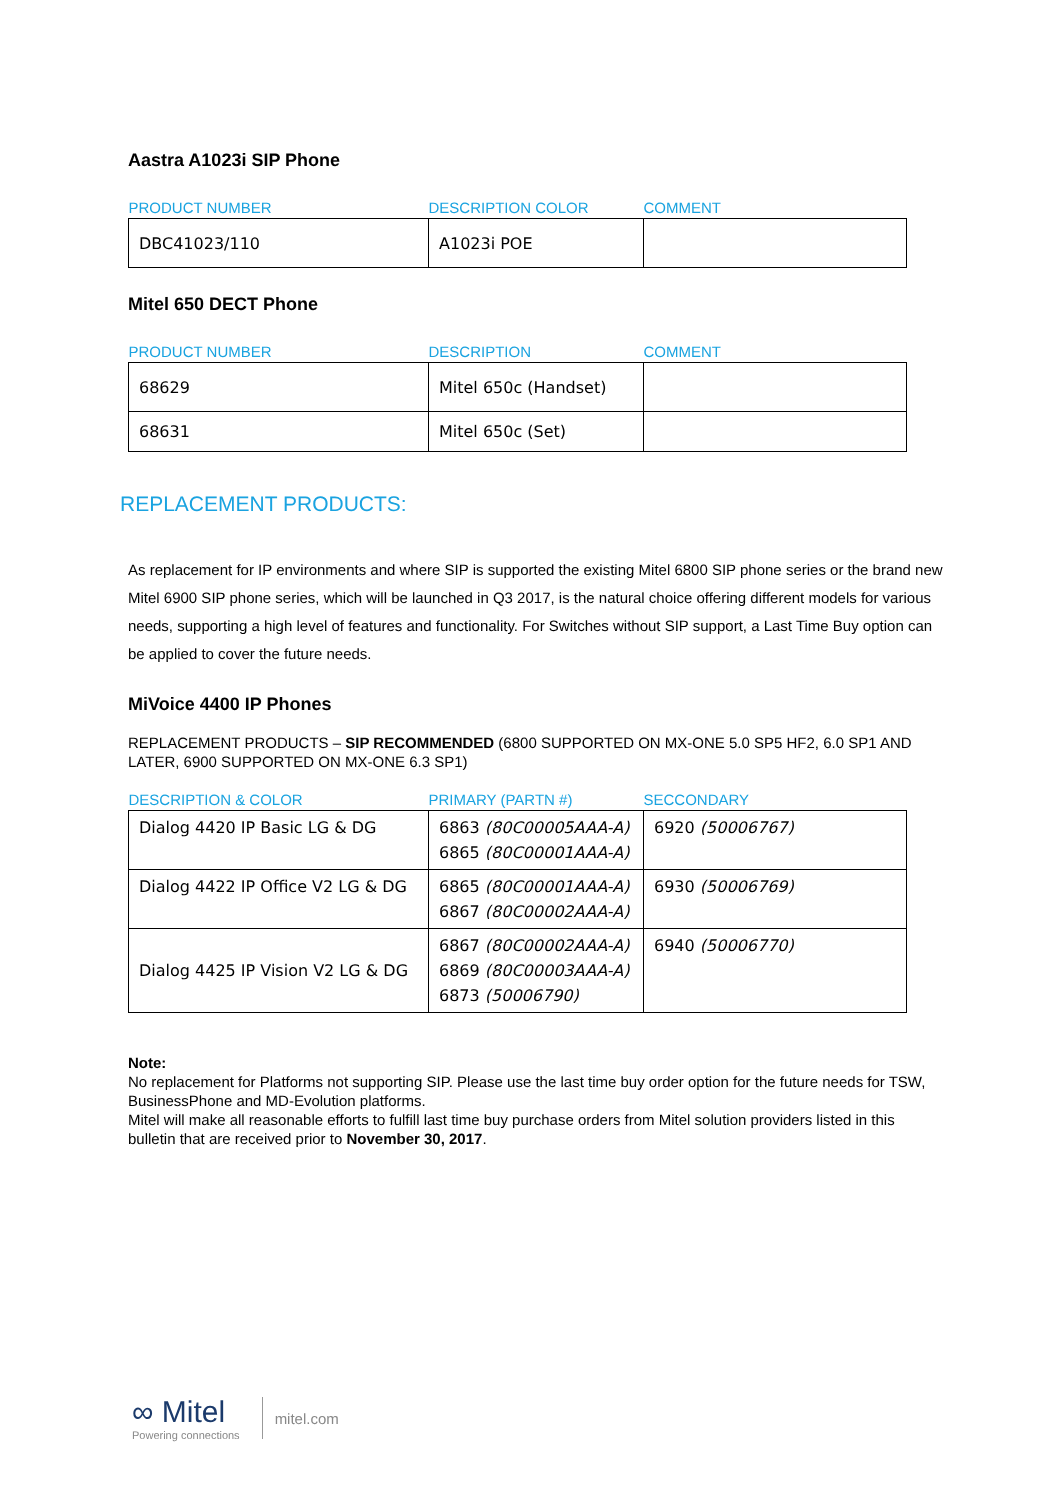Aastra A1023i SIP Phone
| PRODUCT NUMBER | DESCRIPTION COLOR | COMMENT |
| --- | --- | --- |
| DBC41023/110 | A1023i POE | |
Mitel 650 DECT Phone
| PRODUCT NUMBER | DESCRIPTION | COMMENT |
| --- | --- | --- |
| 68629 | Mitel 650c (Handset) | |
| 68631 | Mitel 650c (Set) | |
REPLACEMENT PRODUCTS:
As replacement for IP environments and where SIP is supported the existing Mitel 6800 SIP phone series or the brand new Mitel 6900 SIP phone series, which will be launched in Q3 2017, is the natural choice offering different models for various needs, supporting a high level of features and functionality. For Switches without SIP support, a Last Time Buy option can be applied to cover the future needs.
MiVoice 4400 IP Phones
REPLACEMENT PRODUCTS – SIP RECOMMENDED (6800 SUPPORTED ON MX-ONE 5.0 SP5 HF2, 6.0 SP1 AND LATER, 6900 SUPPORTED ON MX-ONE 6.3 SP1)
| DESCRIPTION & COLOR | PRIMARY (PARTN #) | SECCONDARY |
| --- | --- | --- |
| Dialog 4420 IP Basic LG & DG | 6863 (80C00005AAA-A) 6865 (80C00001AAA-A) | 6920 (50006767) |
| Dialog 4422 IP Office V2 LG & DG | 6865 (80C00001AAA-A) 6867 (80C00002AAA-A) | 6930 (50006769) |
| Dialog 4425 IP Vision V2 LG & DG | 6867 (80C00002AAA-A) 6869 (80C00003AAA-A) 6873 (50006790) | 6940 (50006770) |
Note:
No replacement for Platforms not supporting SIP. Please use the last time buy order option for the future needs for TSW, BusinessPhone and MD-Evolution platforms.
Mitel will make all reasonable efforts to fulfill last time buy purchase orders from Mitel solution providers listed in this bulletin that are received prior to November 30, 2017.
∞ Mitel
Powering connections
mitel.com